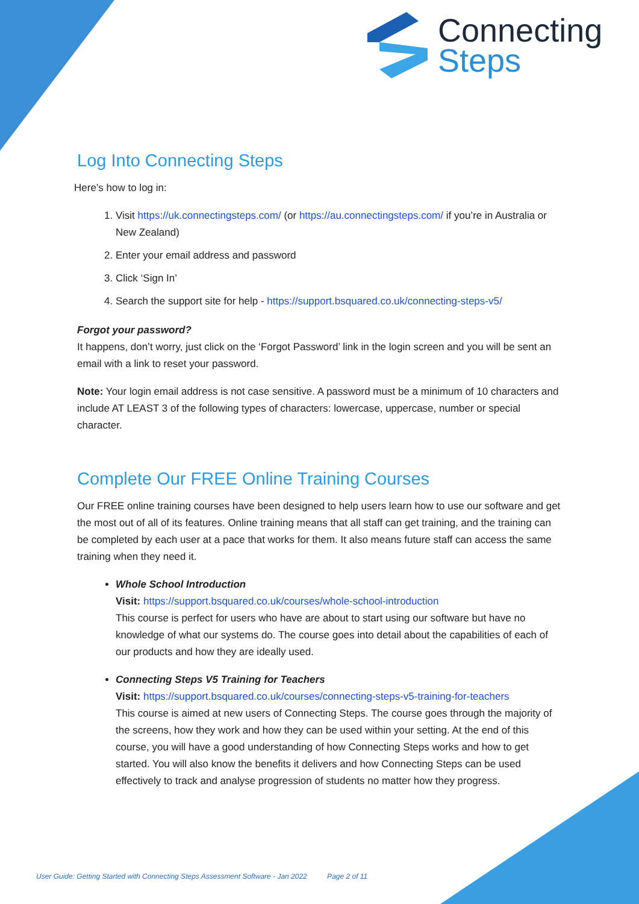Connecting
Steps
Log Into Connecting Steps
Here’s how to log in:
1. Visit https://uk.connectingsteps.com/ (or https://au.connectingsteps.com/ if you’re in Australia or New Zealand)
2. Enter your email address and password
3. Click ‘Sign In’
4. Search the support site for help - https://support.bsquared.co.uk/connecting-steps-v5/
Forgot your password?
It happens, don’t worry, just click on the ‘Forgot Password’ link in the login screen and you will be sent an email with a link to reset your password.
Note: Your login email address is not case sensitive. A password must be a minimum of 10 characters and include AT LEAST 3 of the following types of characters: lowercase, uppercase, number or special character.
Complete Our FREE Online Training Courses
Our FREE online training courses have been designed to help users learn how to use our software and get the most out of all of its features. Online training means that all staff can get training, and the training can be completed by each user at a pace that works for them. It also means future staff can access the same training when they need it.
Whole School Introduction
Visit: https://support.bsquared.co.uk/courses/whole-school-introduction
This course is perfect for users who have are about to start using our software but have no knowledge of what our systems do. The course goes into detail about the capabilities of each of our products and how they are ideally used.
Connecting Steps V5 Training for Teachers
Visit: https://support.bsquared.co.uk/courses/connecting-steps-v5-training-for-teachers
This course is aimed at new users of Connecting Steps. The course goes through the majority of the screens, how they work and how they can be used within your setting. At the end of this course, you will have a good understanding of how Connecting Steps works and how to get started. You will also know the benefits it delivers and how Connecting Steps can be used effectively to track and analyse progression of students no matter how they progress.
User Guide: Getting Started with Connecting Steps Assessment Software - Jan 2022 Page 2 of 11